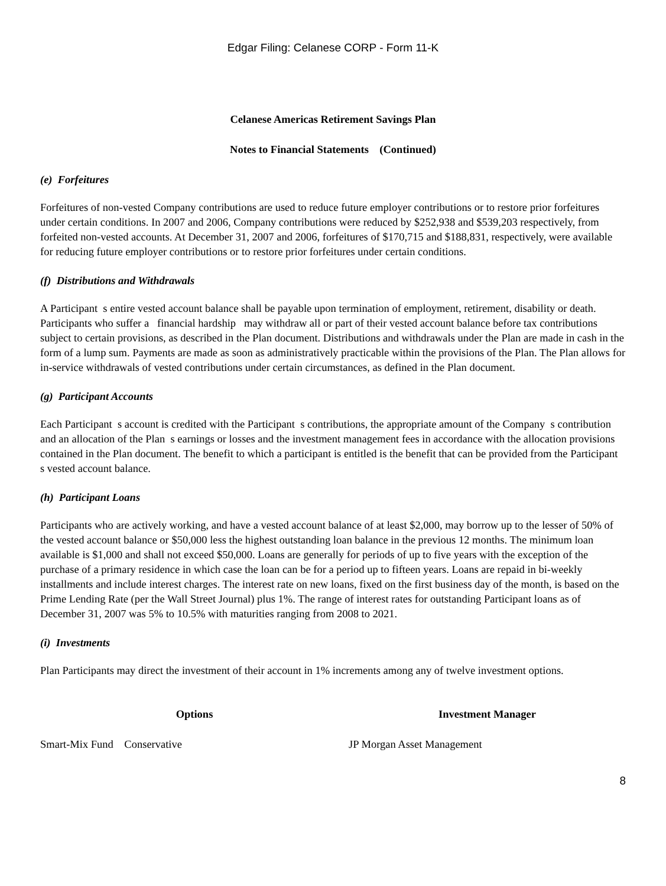Edgar Filing: Celanese CORP - Form 11-K
Celanese Americas Retirement Savings Plan
Notes to Financial Statements (Continued)
(e) Forfeitures
Forfeitures of non-vested Company contributions are used to reduce future employer contributions or to restore prior forfeitures under certain conditions. In 2007 and 2006, Company contributions were reduced by $252,938 and $539,203 respectively, from forfeited non-vested accounts. At December 31, 2007 and 2006, forfeitures of $170,715 and $188,831, respectively, were available for reducing future employer contributions or to restore prior forfeitures under certain conditions.
(f) Distributions and Withdrawals
A Participant s entire vested account balance shall be payable upon termination of employment, retirement, disability or death. Participants who suffer a financial hardship may withdraw all or part of their vested account balance before tax contributions subject to certain provisions, as described in the Plan document. Distributions and withdrawals under the Plan are made in cash in the form of a lump sum. Payments are made as soon as administratively practicable within the provisions of the Plan. The Plan allows for in-service withdrawals of vested contributions under certain circumstances, as defined in the Plan document.
(g) Participant Accounts
Each Participant s account is credited with the Participant s contributions, the appropriate amount of the Company s contribution and an allocation of the Plan s earnings or losses and the investment management fees in accordance with the allocation provisions contained in the Plan document. The benefit to which a participant is entitled is the benefit that can be provided from the Participant s vested account balance.
(h) Participant Loans
Participants who are actively working, and have a vested account balance of at least $2,000, may borrow up to the lesser of 50% of the vested account balance or $50,000 less the highest outstanding loan balance in the previous 12 months. The minimum loan available is $1,000 and shall not exceed $50,000. Loans are generally for periods of up to five years with the exception of the purchase of a primary residence in which case the loan can be for a period up to fifteen years. Loans are repaid in bi-weekly installments and include interest charges. The interest rate on new loans, fixed on the first business day of the month, is based on the Prime Lending Rate (per the Wall Street Journal) plus 1%. The range of interest rates for outstanding Participant loans as of December 31, 2007 was 5% to 10.5% with maturities ranging from 2008 to 2021.
(i) Investments
Plan Participants may direct the investment of their account in 1% increments among any of twelve investment options.
| Options | Investment Manager |
| --- | --- |
| Smart-Mix Fund Conservative | JP Morgan Asset Management |
8